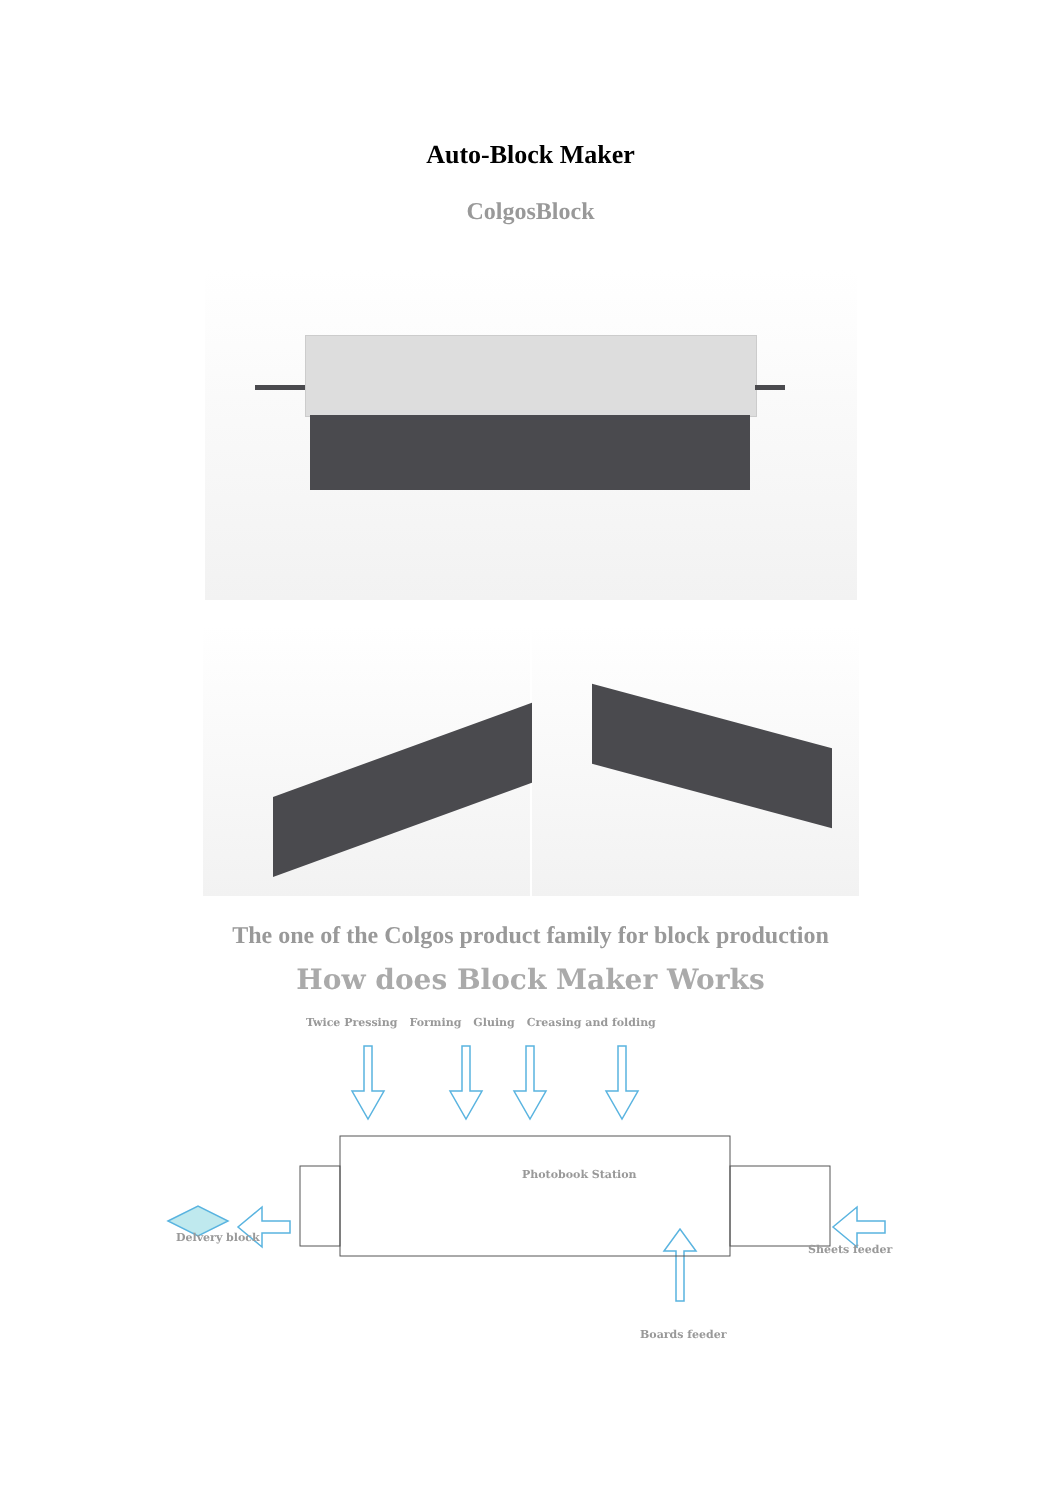Auto-Block Maker
ColgosBlock
The one of the Colgos product family for block production
How does Block Maker Works
Twice Pressing Forming Gluing Creasing and folding
Delvery block
Sheets feeder
Boards feeder
Photobook Station